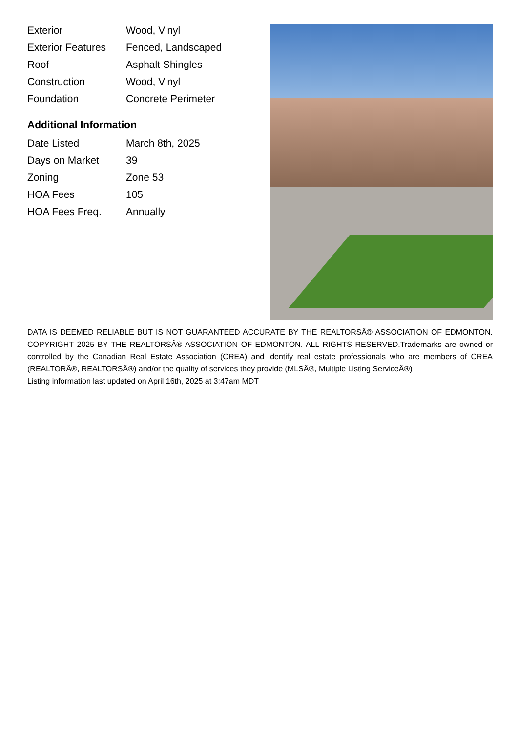| Exterior | Wood, Vinyl |
| Exterior Features | Fenced, Landscaped |
| Roof | Asphalt Shingles |
| Construction | Wood, Vinyl |
| Foundation | Concrete Perimeter |
Additional Information
| Date Listed | March 8th, 2025 |
| Days on Market | 39 |
| Zoning | Zone 53 |
| HOA Fees | 105 |
| HOA Fees Freq. | Annually |
DATA IS DEEMED RELIABLE BUT IS NOT GUARANTEED ACCURATE BY THE REALTORSÂ® ASSOCIATION OF EDMONTON. COPYRIGHT 2025 BY THE REALTORSÂ® ASSOCIATION OF EDMONTON. ALL RIGHTS RESERVED.Trademarks are owned or controlled by the Canadian Real Estate Association (CREA) and identify real estate professionals who are members of CREA (REALTORÂ®, REALTORSÂ®) and/or the quality of services they provide (MLSÂ®, Multiple Listing ServiceÂ®)
Listing information last updated on April 16th, 2025 at 3:47am MDT